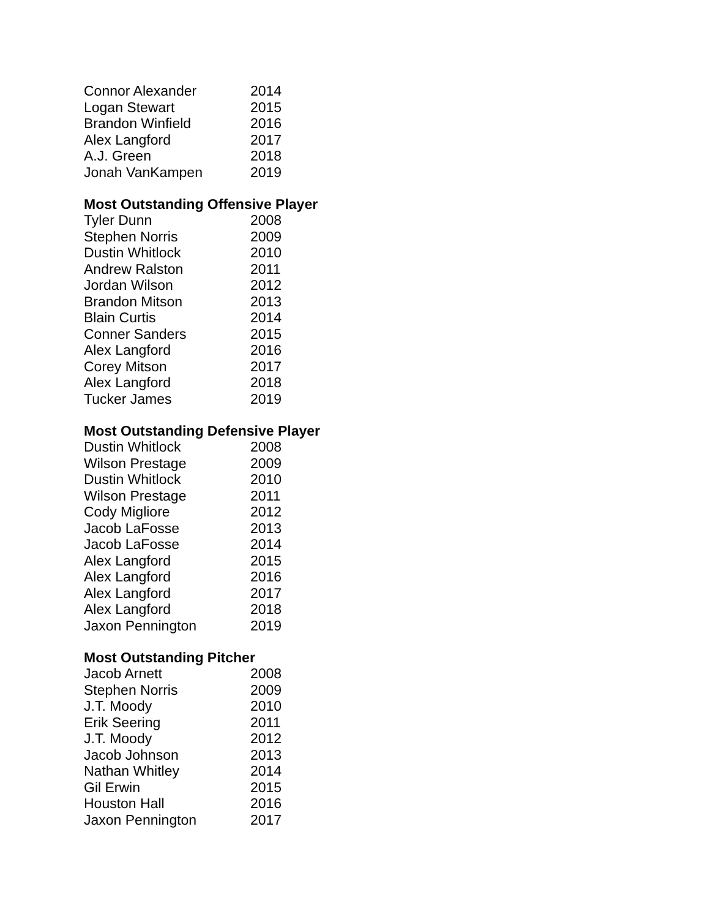| Connor Alexander | 2014 |
| Logan Stewart | 2015 |
| Brandon Winfield | 2016 |
| Alex Langford | 2017 |
| A.J. Green | 2018 |
| Jonah VanKampen | 2019 |
Most Outstanding Offensive Player
| Tyler Dunn | 2008 |
| Stephen Norris | 2009 |
| Dustin Whitlock | 2010 |
| Andrew Ralston | 2011 |
| Jordan Wilson | 2012 |
| Brandon Mitson | 2013 |
| Blain Curtis | 2014 |
| Conner Sanders | 2015 |
| Alex Langford | 2016 |
| Corey Mitson | 2017 |
| Alex Langford | 2018 |
| Tucker James | 2019 |
Most Outstanding Defensive Player
| Dustin Whitlock | 2008 |
| Wilson Prestage | 2009 |
| Dustin Whitlock | 2010 |
| Wilson Prestage | 2011 |
| Cody Migliore | 2012 |
| Jacob LaFosse | 2013 |
| Jacob LaFosse | 2014 |
| Alex Langford | 2015 |
| Alex Langford | 2016 |
| Alex Langford | 2017 |
| Alex Langford | 2018 |
| Jaxon Pennington | 2019 |
Most Outstanding Pitcher
| Jacob Arnett | 2008 |
| Stephen Norris | 2009 |
| J.T. Moody | 2010 |
| Erik Seering | 2011 |
| J.T. Moody | 2012 |
| Jacob Johnson | 2013 |
| Nathan Whitley | 2014 |
| Gil Erwin | 2015 |
| Houston Hall | 2016 |
| Jaxon Pennington | 2017 |